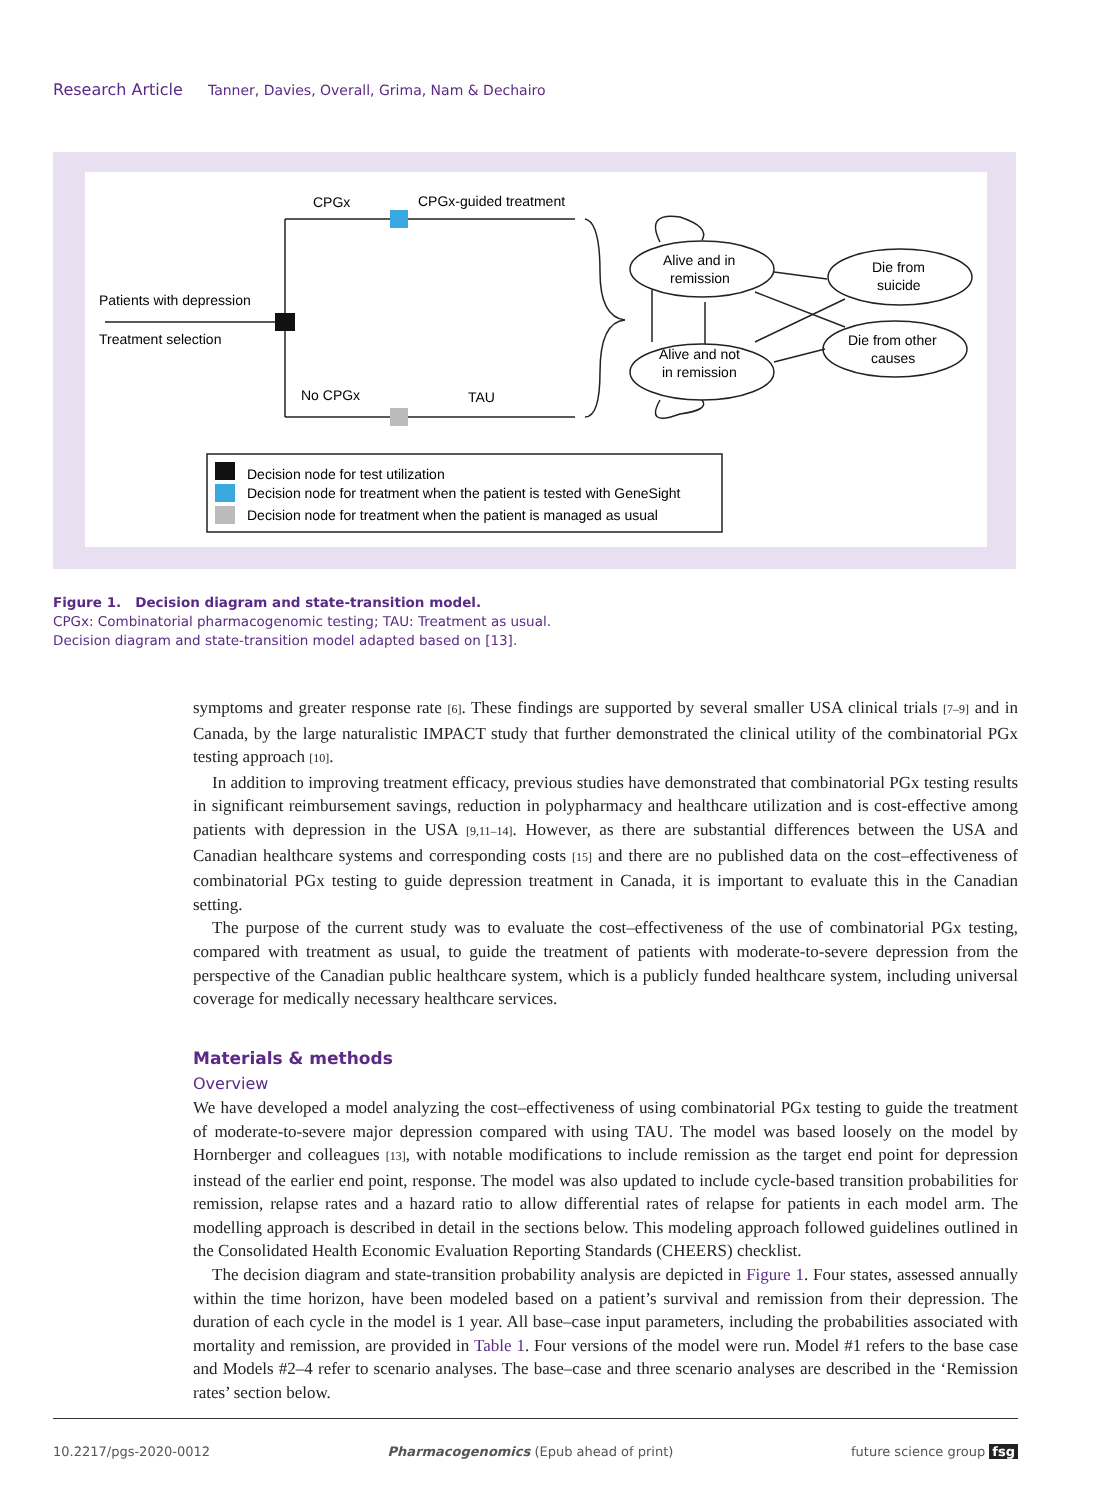Research Article Tanner, Davies, Overall, Grima, Nam & Dechairo
CPGx
CPGx-guided treatment
Patients with depression
Treatment selection
No CPGx
TAU
Alive and in
remission
Alive and not
in remission
Die from
suicide
Die from other
causes
Decision node for test utilization
Decision node for treatment when the patient is tested with GeneSight
Decision node for treatment when the patient is managed as usual
Figure 1. Decision diagram and state-transition model.
CPGx: Combinatorial pharmacogenomic testing; TAU: Treatment as usual.
Decision diagram and state-transition model adapted based on [13].
symptoms and greater response rate [6]. These findings are supported by several smaller USA clinical trials [7–9] and in Canada, by the large naturalistic IMPACT study that further demonstrated the clinical utility of the combinatorial PGx testing approach [10].
In addition to improving treatment efficacy, previous studies have demonstrated that combinatorial PGx testing results in significant reimbursement savings, reduction in polypharmacy and healthcare utilization and is cost-effective among patients with depression in the USA [9,11–14]. However, as there are substantial differences between the USA and Canadian healthcare systems and corresponding costs [15] and there are no published data on the cost–effectiveness of combinatorial PGx testing to guide depression treatment in Canada, it is important to evaluate this in the Canadian setting.
The purpose of the current study was to evaluate the cost–effectiveness of the use of combinatorial PGx testing, compared with treatment as usual, to guide the treatment of patients with moderate-to-severe depression from the perspective of the Canadian public healthcare system, which is a publicly funded healthcare system, including universal coverage for medically necessary healthcare services.
Materials & methods
Overview
We have developed a model analyzing the cost–effectiveness of using combinatorial PGx testing to guide the treatment of moderate-to-severe major depression compared with using TAU. The model was based loosely on the model by Hornberger and colleagues [13], with notable modifications to include remission as the target end point for depression instead of the earlier end point, response. The model was also updated to include cycle-based transition probabilities for remission, relapse rates and a hazard ratio to allow differential rates of relapse for patients in each model arm. The modelling approach is described in detail in the sections below. This modeling approach followed guidelines outlined in the Consolidated Health Economic Evaluation Reporting Standards (CHEERS) checklist.
The decision diagram and state-transition probability analysis are depicted in Figure 1. Four states, assessed annually within the time horizon, have been modeled based on a patient’s survival and remission from their depression. The duration of each cycle in the model is 1 year. All base–case input parameters, including the probabilities associated with mortality and remission, are provided in Table 1. Four versions of the model were run. Model #1 refers to the base case and Models #2–4 refer to scenario analyses. The base–case and three scenario analyses are described in the ‘Remission rates’ section below.
10.2217/pgs-2020-0012 Pharmacogenomics (Epub ahead of print) future science group fsg